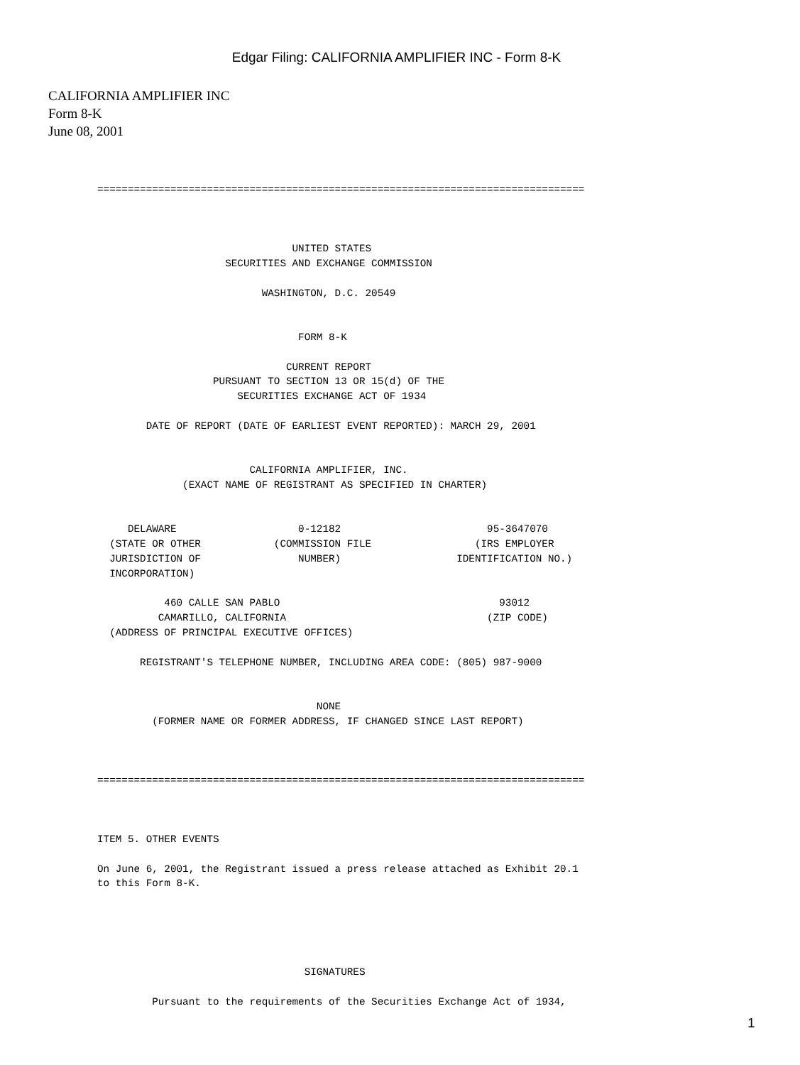Edgar Filing: CALIFORNIA AMPLIFIER INC - Form 8-K
CALIFORNIA AMPLIFIER INC
Form 8-K
June 08, 2001
================================================================================



                                UNITED STATES
                     SECURITIES AND EXCHANGE COMMISSION

                           WASHINGTON, D.C. 20549


                                 FORM 8-K

                               CURRENT REPORT
                   PURSUANT TO SECTION 13 OR 15(d) OF THE
                       SECURITIES EXCHANGE ACT OF 1934

        DATE OF REPORT (DATE OF EARLIEST EVENT REPORTED): MARCH 29, 2001


                         CALIFORNIA AMPLIFIER, INC.
              (EXACT NAME OF REGISTRANT AS SPECIFIED IN CHARTER)


     DELAWARE                    0-12182                        95-3647070
  (STATE OR OTHER            (COMMISSION FILE                 (IRS EMPLOYER
  JURISDICTION OF                NUMBER)                   IDENTIFICATION NO.)
  INCORPORATION)

           460 CALLE SAN PABLO                                    93012
          CAMARILLO, CALIFORNIA                                 (ZIP CODE)
  (ADDRESS OF PRINCIPAL EXECUTIVE OFFICES)

       REGISTRANT'S TELEPHONE NUMBER, INCLUDING AREA CODE: (805) 987-9000


                                    NONE
         (FORMER NAME OR FORMER ADDRESS, IF CHANGED SINCE LAST REPORT)



================================================================================



ITEM 5. OTHER EVENTS

On June 6, 2001, the Registrant issued a press release attached as Exhibit 20.1
to this Form 8-K.





                                  SIGNATURES

         Pursuant to the requirements of the Securities Exchange Act of 1934,
1